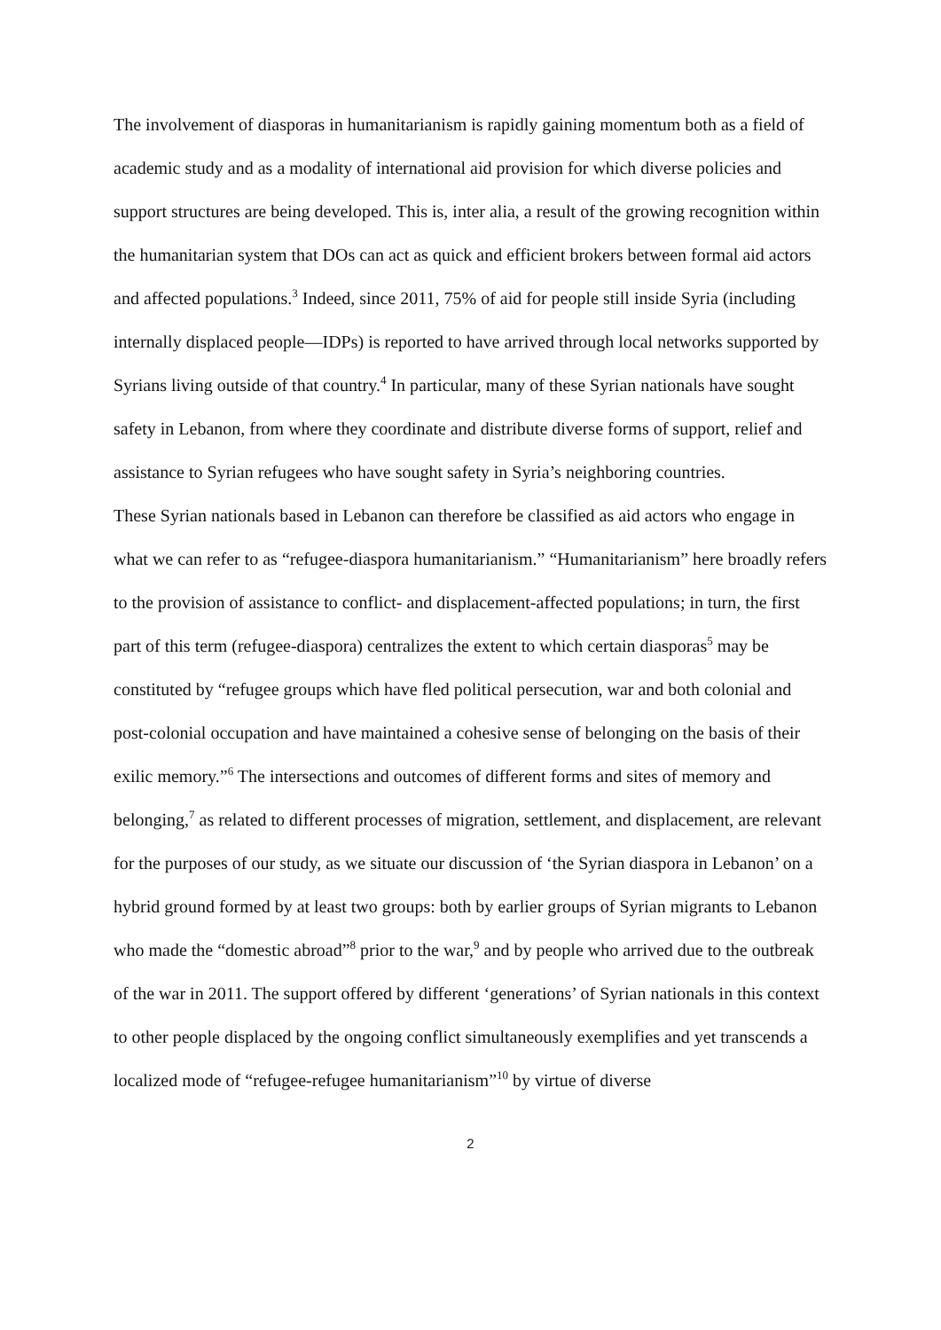The involvement of diasporas in humanitarianism is rapidly gaining momentum both as a field of academic study and as a modality of international aid provision for which diverse policies and support structures are being developed. This is, inter alia, a result of the growing recognition within the humanitarian system that DOs can act as quick and efficient brokers between formal aid actors and affected populations.<sup>3</sup> Indeed, since 2011, 75% of aid for people still inside Syria (including internally displaced people—IDPs) is reported to have arrived through local networks supported by Syrians living outside of that country.<sup>4</sup> In particular, many of these Syrian nationals have sought safety in Lebanon, from where they coordinate and distribute diverse forms of support, relief and assistance to Syrian refugees who have sought safety in Syria’s neighboring countries.
These Syrian nationals based in Lebanon can therefore be classified as aid actors who engage in what we can refer to as “refugee-diaspora humanitarianism.” “Humanitarianism” here broadly refers to the provision of assistance to conflict- and displacement-affected populations; in turn, the first part of this term (refugee-diaspora) centralizes the extent to which certain diasporas<sup>5</sup> may be constituted by “refugee groups which have fled political persecution, war and both colonial and post-colonial occupation and have maintained a cohesive sense of belonging on the basis of their exilic memory.”<sup>6</sup> The intersections and outcomes of different forms and sites of memory and belonging,<sup>7</sup> as related to different processes of migration, settlement, and displacement, are relevant for the purposes of our study, as we situate our discussion of ‘the Syrian diaspora in Lebanon’ on a hybrid ground formed by at least two groups: both by earlier groups of Syrian migrants to Lebanon who made the “domestic abroad”<sup>8</sup> prior to the war,<sup>9</sup> and by people who arrived due to the outbreak of the war in 2011. The support offered by different ‘generations’ of Syrian nationals in this context to other people displaced by the ongoing conflict simultaneously exemplifies and yet transcends a localized mode of “refugee-refugee humanitarianism”<sup>10</sup> by virtue of diverse
2